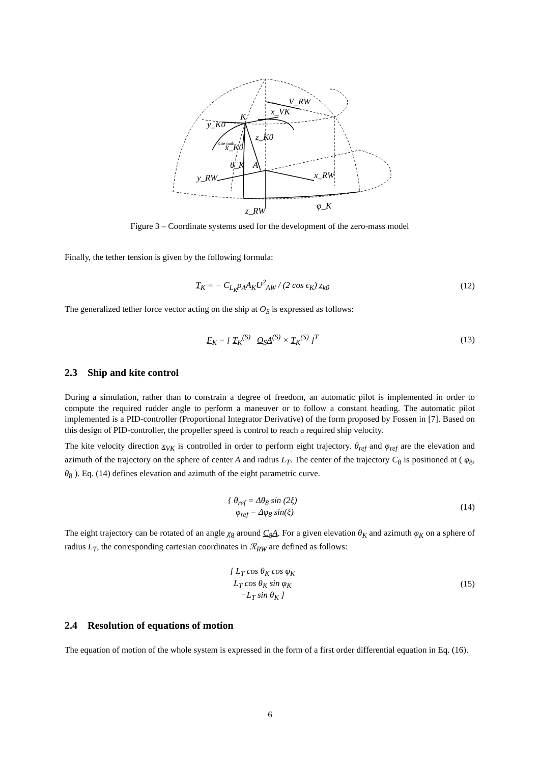K
A
V_RW
x_VK
y_K0
z_K0
x_K0
θ_K
y_RW
x_RW
z_RW
φ_K
Kite path
Figure 3 – Coordinate systems used for the development of the zero-mass model
Finally, the tether tension is given by the following formula:
T<sub>K</sub> = − C<sub>L<sub>K</sub></sub>ρ<sub>A</sub>A<sub>K</sub>U<sup>2</sup><sub>AW</sub> / (2 cos ϵ<sub>K</sub>) z<sub>k0</sub> (12)
The generalized tether force vector acting on the ship at O<sub>S</sub> is expressed as follows:
F<sub>K</sub> = [ T<sub>K</sub><sup>(S)</sup> O<sub>S</sub>A<sup>(S)</sup> × T<sub>K</sub><sup>(S)</sup> ]<sup>T</sup> (13)
2.3 Ship and kite control
During a simulation, rather than to constrain a degree of freedom, an automatic pilot is implemented in order to compute the required rudder angle to perform a maneuver or to follow a constant heading. The automatic pilot implemented is a PID-controller (Proportional Integrator Derivative) of the form proposed by Fossen in [7]. Based on this design of PID-controller, the propeller speed is control to reach a required ship velocity.
The kite velocity direction x<sub>VK</sub> is controlled in order to perform eight trajectory. θ<sub>ref</sub> and φ<sub>ref</sub> are the elevation and azimuth of the trajectory on the sphere of center A and radius L<sub>T</sub>. The center of the trajectory C<sub>8</sub> is positioned at ( φ<sub>8</sub>, θ<sub>8</sub> ). Eq. (14) defines elevation and azimuth of the eight parametric curve.
{ θ<sub>ref</sub> = Δθ<sub>8</sub> sin (2ξ)
φ<sub>ref</sub> = Δφ<sub>8</sub> sin(ξ) (14)
The eight trajectory can be rotated of an angle χ<sub>8</sub> around C<sub>8</sub>A. For a given elevation θ<sub>K</sub> and azimuth φ<sub>K</sub> on a sphere of radius L<sub>T</sub>, the corresponding cartesian coordinates in ℛ<sub>RW</sub> are defined as follows:
[ L<sub>T</sub> cos θ<sub>K</sub> cos φ<sub>K</sub>
L<sub>T</sub> cos θ<sub>K</sub> sin φ<sub>K</sub>
−L<sub>T</sub> sin θ<sub>K</sub> ] (15)
2.4 Resolution of equations of motion
The equation of motion of the whole system is expressed in the form of a first order differential equation in Eq. (16).
6